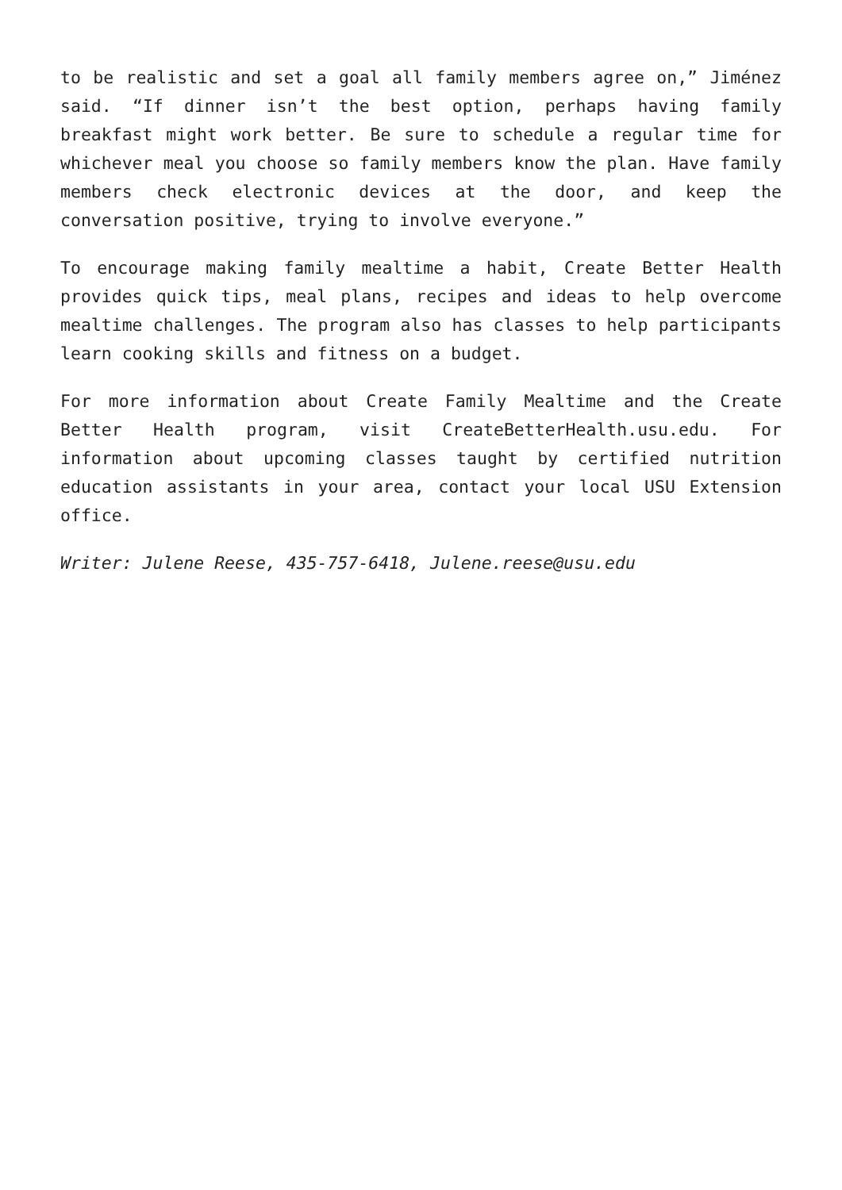to be realistic and set a goal all family members agree on,” Jiménez said. “If dinner isn’t the best option, perhaps having family breakfast might work better. Be sure to schedule a regular time for whichever meal you choose so family members know the plan. Have family members check electronic devices at the door, and keep the conversation positive, trying to involve everyone.”
To encourage making family mealtime a habit, Create Better Health provides quick tips, meal plans, recipes and ideas to help overcome mealtime challenges. The program also has classes to help participants learn cooking skills and fitness on a budget.
For more information about Create Family Mealtime and the Create Better Health program, visit CreateBetterHealth.usu.edu. For information about upcoming classes taught by certified nutrition education assistants in your area, contact your local USU Extension office.
Writer: Julene Reese, 435-757-6418, Julene.reese@usu.edu